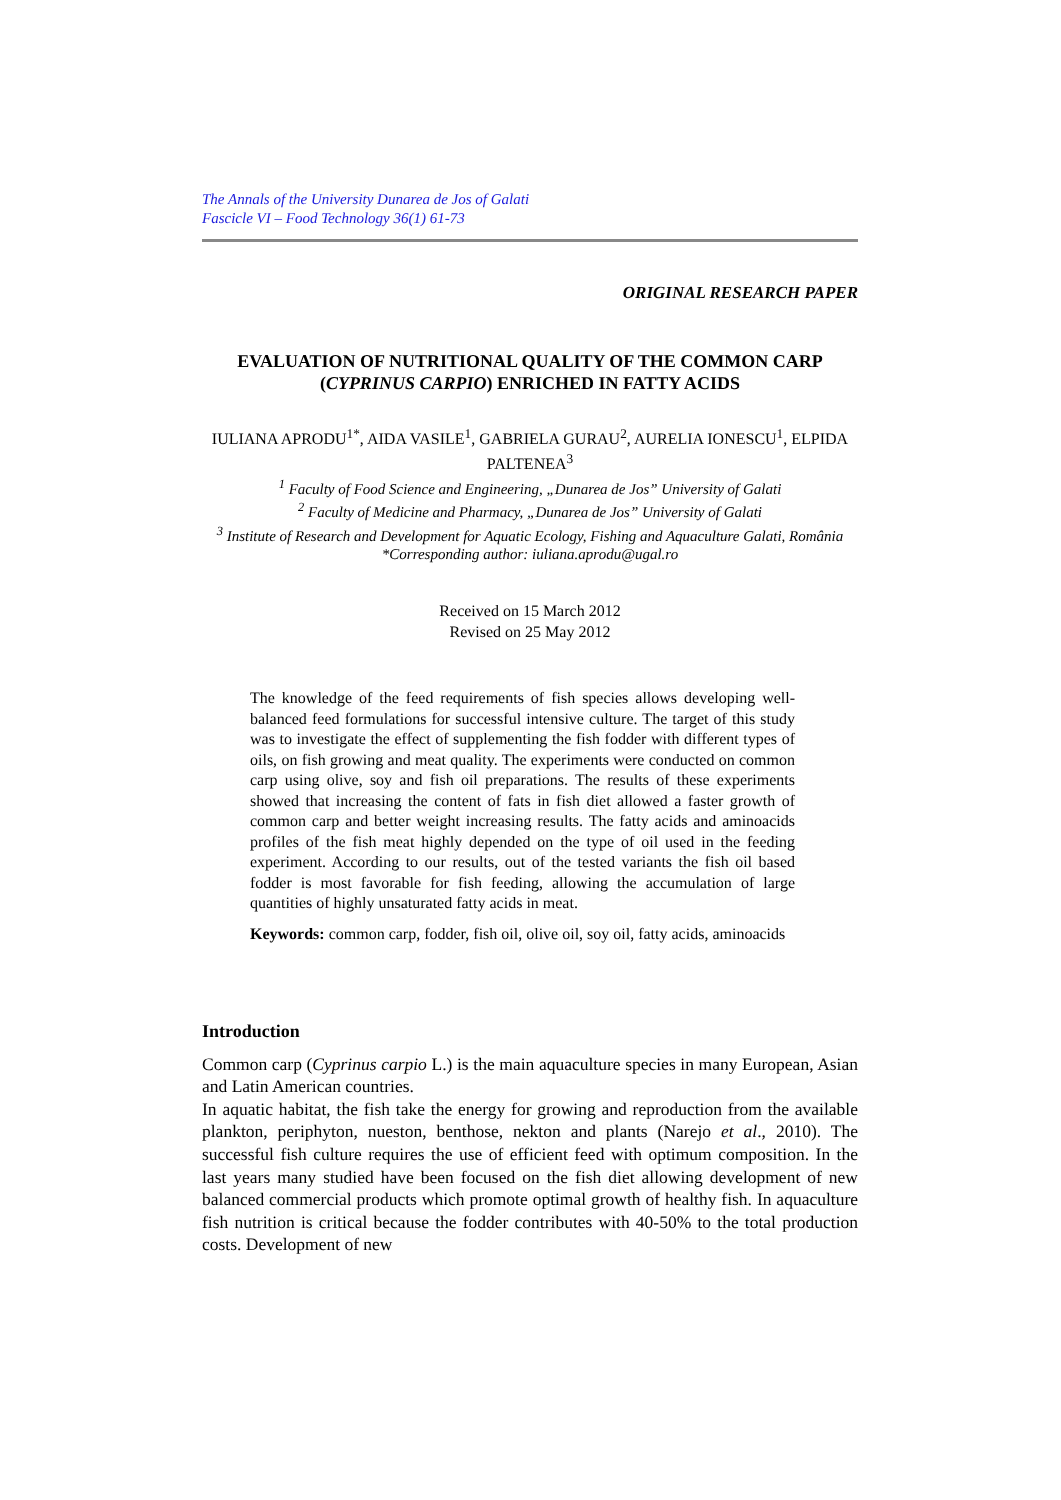The Annals of the University Dunarea de Jos of Galati
Fascicle VI – Food Technology 36(1) 61-73
ORIGINAL RESEARCH PAPER
EVALUATION OF NUTRITIONAL QUALITY OF THE COMMON CARP (CYPRINUS CARPIO) ENRICHED IN FATTY ACIDS
IULIANA APRODU<sup>1*</sup>, AIDA VASILE<sup>1</sup>, GABRIELA GURAU<sup>2</sup>, AURELIA IONESCU<sup>1</sup>, ELPIDA PALTENEA<sup>3</sup>
<sup>1</sup> Faculty of Food Science and Engineering, „Dunarea de Jos” University of Galati
<sup>2</sup> Faculty of Medicine and Pharmacy, „Dunarea de Jos” University of Galati
<sup>3</sup> Institute of Research and Development for Aquatic Ecology, Fishing and Aquaculture Galati, România
*Corresponding author: iuliana.aprodu@ugal.ro
Received on 15 March 2012
Revised on 25 May 2012
The knowledge of the feed requirements of fish species allows developing well-balanced feed formulations for successful intensive culture. The target of this study was to investigate the effect of supplementing the fish fodder with different types of oils, on fish growing and meat quality. The experiments were conducted on common carp using olive, soy and fish oil preparations. The results of these experiments showed that increasing the content of fats in fish diet allowed a faster growth of common carp and better weight increasing results. The fatty acids and aminoacids profiles of the fish meat highly depended on the type of oil used in the feeding experiment. According to our results, out of the tested variants the fish oil based fodder is most favorable for fish feeding, allowing the accumulation of large quantities of highly unsaturated fatty acids in meat.
Keywords: common carp, fodder, fish oil, olive oil, soy oil, fatty acids, aminoacids
Introduction
Common carp (Cyprinus carpio L.) is the main aquaculture species in many European, Asian and Latin American countries.
In aquatic habitat, the fish take the energy for growing and reproduction from the available plankton, periphyton, nueston, benthose, nekton and plants (Narejo et al., 2010). The successful fish culture requires the use of efficient feed with optimum composition. In the last years many studied have been focused on the fish diet allowing development of new balanced commercial products which promote optimal growth of healthy fish. In aquaculture fish nutrition is critical because the fodder contributes with 40-50% to the total production costs. Development of new